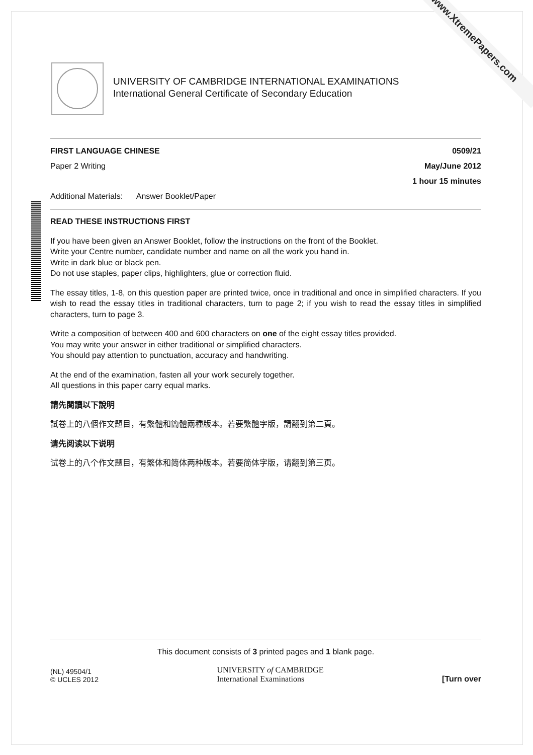www.XtremePapers.com
UNIVERSITY OF CAMBRIDGE INTERNATIONAL EXAMINATIONS
International General Certificate of Secondary Education
FIRST LANGUAGE CHINESE 0509/21
Paper 2 Writing May/June 2012
1 hour 15 minutes
Additional Materials: Answer Booklet/Paper
READ THESE INSTRUCTIONS FIRST
If you have been given an Answer Booklet, follow the instructions on the front of the Booklet.
Write your Centre number, candidate number and name on all the work you hand in.
Write in dark blue or black pen.
Do not use staples, paper clips, highlighters, glue or correction fluid.
The essay titles, 1-8, on this question paper are printed twice, once in traditional and once in simplified characters. If you wish to read the essay titles in traditional characters, turn to page 2; if you wish to read the essay titles in simplified characters, turn to page 3.
Write a composition of between 400 and 600 characters on one of the eight essay titles provided.
You may write your answer in either traditional or simplified characters.
You should pay attention to punctuation, accuracy and handwriting.
At the end of the examination, fasten all your work securely together.
All questions in this paper carry equal marks.
請先閱讀以下說明
試卷上的八個作文題目，有繁體和簡體兩種版本。若要繁體字版，請翻到第二頁。
请先阅读以下说明
试卷上的八个作文题目，有繁体和简体两种版本。若要简体字版，请翻到第三页。
This document consists of 3 printed pages and 1 blank page.
(NL) 49504/1
© UCLES 2012 UNIVERSITY of CAMBRIDGE
International Examinations [Turn over